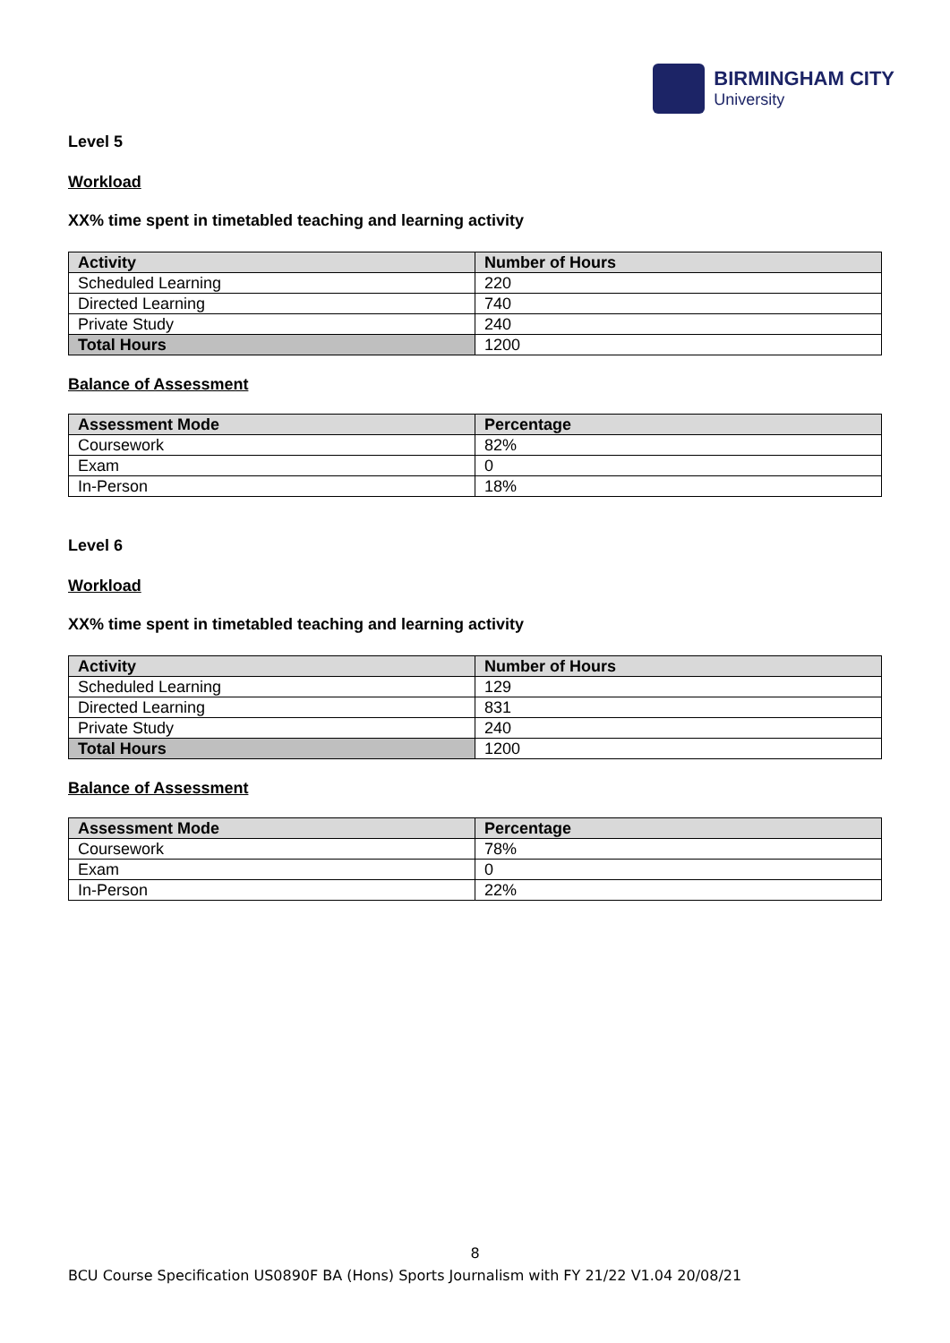BIRMINGHAM CITY
University
Level 5
Workload
XX% time spent in timetabled teaching and learning activity
| Activity | Number of Hours |
| --- | --- |
| Scheduled Learning | 220 |
| Directed Learning | 740 |
| Private Study | 240 |
| Total Hours | 1200 |
Balance of Assessment
| Assessment Mode | Percentage |
| --- | --- |
| Coursework | 82% |
| Exam | 0 |
| In-Person | 18% |
Level 6
Workload
XX% time spent in timetabled teaching and learning activity
| Activity | Number of Hours |
| --- | --- |
| Scheduled Learning | 129 |
| Directed Learning | 831 |
| Private Study | 240 |
| Total Hours | 1200 |
Balance of Assessment
| Assessment Mode | Percentage |
| --- | --- |
| Coursework | 78% |
| Exam | 0 |
| In-Person | 22% |
8
BCU Course Specification US0890F BA (Hons) Sports Journalism with FY 21/22 V1.04 20/08/21